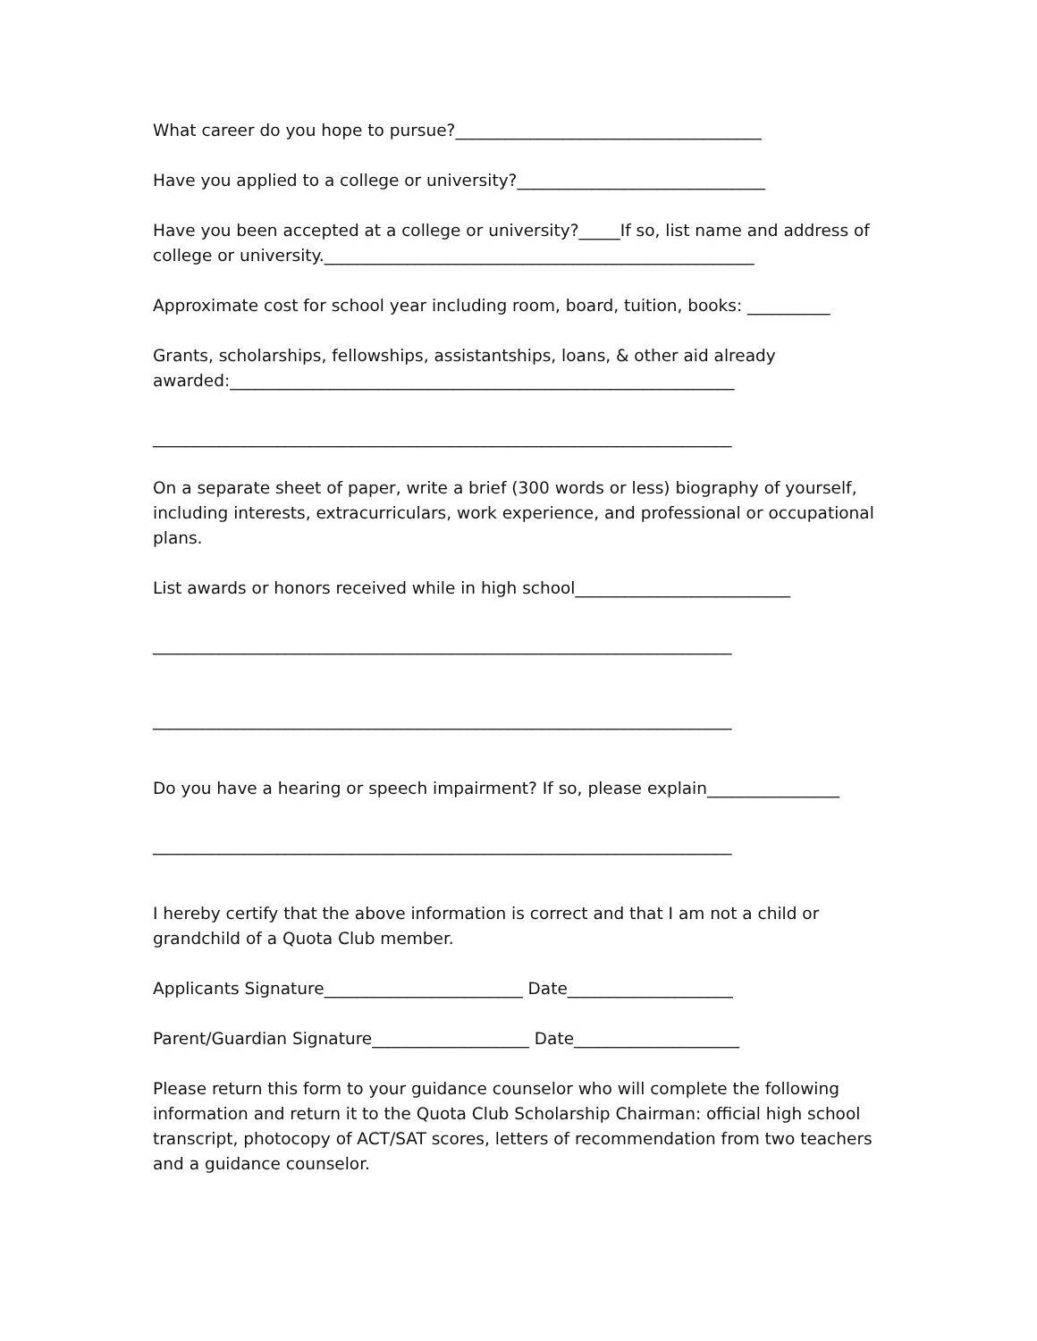What career do you hope to pursue?_____________________________________
Have you applied to a college or university?______________________________
Have you been accepted at a college or university?_____If so, list name and address of
college or university.____________________________________________________
Approximate cost for school year including room, board, tuition, books: __________
Grants, scholarships, fellowships, assistantships, loans, & other aid already
awarded:_____________________________________________________________
______________________________________________________________________
On a separate sheet of paper, write a brief (300 words or less) biography of yourself, including interests, extracurriculars, work experience, and professional or occupational plans.
List awards or honors received while in high school__________________________
______________________________________________________________________
______________________________________________________________________
Do you have a hearing or speech impairment? If so, please explain________________
______________________________________________________________________
I hereby certify that the above information is correct and that I am not a child or grandchild of a Quota Club member.
Applicants Signature________________________ Date____________________
Parent/Guardian Signature___________________ Date____________________
Please return this form to your guidance counselor who will complete the following information and return it to the Quota Club Scholarship Chairman: official high school transcript, photocopy of ACT/SAT scores, letters of recommendation from two teachers and a guidance counselor.